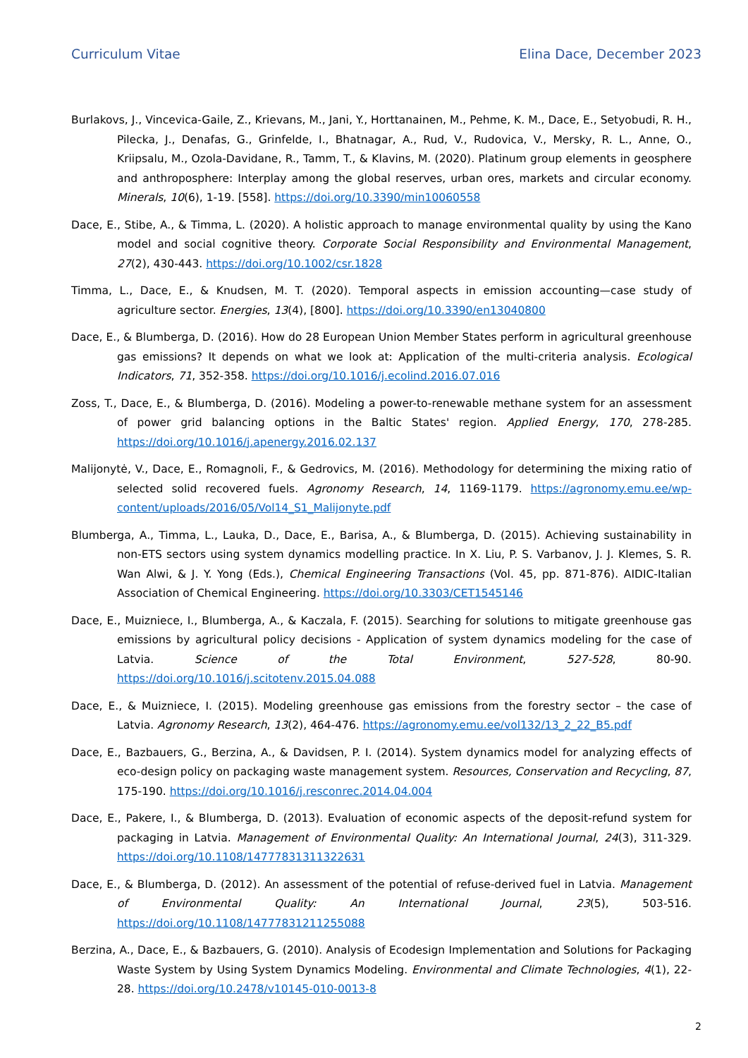Curriculum Vitae Elina Dace, December 2023
Burlakovs, J., Vincevica-Gaile, Z., Krievans, M., Jani, Y., Horttanainen, M., Pehme, K. M., Dace, E., Setyobudi, R. H., Pilecka, J., Denafas, G., Grinfelde, I., Bhatnagar, A., Rud, V., Rudovica, V., Mersky, R. L., Anne, O., Kriipsalu, M., Ozola-Davidane, R., Tamm, T., & Klavins, M. (2020). Platinum group elements in geosphere and anthroposphere: Interplay among the global reserves, urban ores, markets and circular economy. Minerals, 10(6), 1-19. [558]. https://doi.org/10.3390/min10060558
Dace, E., Stibe, A., & Timma, L. (2020). A holistic approach to manage environmental quality by using the Kano model and social cognitive theory. Corporate Social Responsibility and Environmental Management, 27(2), 430-443. https://doi.org/10.1002/csr.1828
Timma, L., Dace, E., & Knudsen, M. T. (2020). Temporal aspects in emission accounting—case study of agriculture sector. Energies, 13(4), [800]. https://doi.org/10.3390/en13040800
Dace, E., & Blumberga, D. (2016). How do 28 European Union Member States perform in agricultural greenhouse gas emissions? It depends on what we look at: Application of the multi-criteria analysis. Ecological Indicators, 71, 352-358. https://doi.org/10.1016/j.ecolind.2016.07.016
Zoss, T., Dace, E., & Blumberga, D. (2016). Modeling a power-to-renewable methane system for an assessment of power grid balancing options in the Baltic States' region. Applied Energy, 170, 278-285. https://doi.org/10.1016/j.apenergy.2016.02.137
Malijonytė, V., Dace, E., Romagnoli, F., & Gedrovics, M. (2016). Methodology for determining the mixing ratio of selected solid recovered fuels. Agronomy Research, 14, 1169-1179. https://agronomy.emu.ee/wp-content/uploads/2016/05/Vol14_S1_Malijonyte.pdf
Blumberga, A., Timma, L., Lauka, D., Dace, E., Barisa, A., & Blumberga, D. (2015). Achieving sustainability in non-ETS sectors using system dynamics modelling practice. In X. Liu, P. S. Varbanov, J. J. Klemes, S. R. Wan Alwi, & J. Y. Yong (Eds.), Chemical Engineering Transactions (Vol. 45, pp. 871-876). AIDIC-Italian Association of Chemical Engineering. https://doi.org/10.3303/CET1545146
Dace, E., Muizniece, I., Blumberga, A., & Kaczala, F. (2015). Searching for solutions to mitigate greenhouse gas emissions by agricultural policy decisions - Application of system dynamics modeling for the case of Latvia. Science of the Total Environment, 527-528, 80-90. https://doi.org/10.1016/j.scitotenv.2015.04.088
Dace, E., & Muizniece, I. (2015). Modeling greenhouse gas emissions from the forestry sector – the case of Latvia. Agronomy Research, 13(2), 464-476. https://agronomy.emu.ee/vol132/13_2_22_B5.pdf
Dace, E., Bazbauers, G., Berzina, A., & Davidsen, P. I. (2014). System dynamics model for analyzing effects of eco-design policy on packaging waste management system. Resources, Conservation and Recycling, 87, 175-190. https://doi.org/10.1016/j.resconrec.2014.04.004
Dace, E., Pakere, I., & Blumberga, D. (2013). Evaluation of economic aspects of the deposit-refund system for packaging in Latvia. Management of Environmental Quality: An International Journal, 24(3), 311-329. https://doi.org/10.1108/14777831311322631
Dace, E., & Blumberga, D. (2012). An assessment of the potential of refuse-derived fuel in Latvia. Management of Environmental Quality: An International Journal, 23(5), 503-516. https://doi.org/10.1108/14777831211255088
Berzina, A., Dace, E., & Bazbauers, G. (2010). Analysis of Ecodesign Implementation and Solutions for Packaging Waste System by Using System Dynamics Modeling. Environmental and Climate Technologies, 4(1), 22-28. https://doi.org/10.2478/v10145-010-0013-8
2